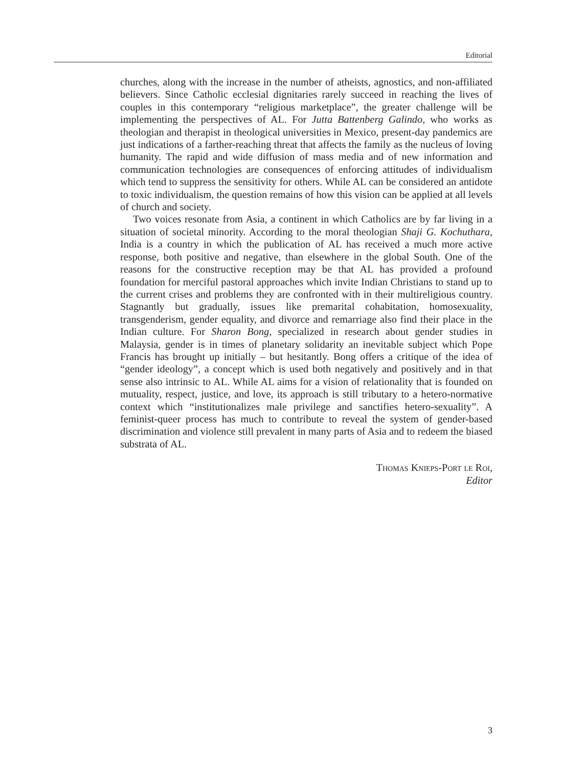Editorial
churches, along with the increase in the number of atheists, agnostics, and non-affiliated believers. Since Catholic ecclesial dignitaries rarely succeed in reaching the lives of couples in this contemporary “religious marketplace”, the greater challenge will be implementing the perspectives of AL. For Jutta Battenberg Galindo, who works as theologian and therapist in theological universities in Mexico, present-day pandemics are just indications of a farther-reaching threat that affects the family as the nucleus of loving humanity. The rapid and wide diffusion of mass media and of new information and communication technologies are consequences of enforcing attitudes of individualism which tend to suppress the sensitivity for others. While AL can be considered an antidote to toxic individualism, the question remains of how this vision can be applied at all levels of church and society.
Two voices resonate from Asia, a continent in which Catholics are by far living in a situation of societal minority. According to the moral theologian Shaji G. Kochuthara, India is a country in which the publication of AL has received a much more active response, both positive and negative, than elsewhere in the global South. One of the reasons for the constructive reception may be that AL has provided a profound foundation for merciful pastoral approaches which invite Indian Christians to stand up to the current crises and problems they are confronted with in their multireligious country. Stagnantly but gradually, issues like premarital cohabitation, homosexuality, transgenderism, gender equality, and divorce and remarriage also find their place in the Indian culture. For Sharon Bong, specialized in research about gender studies in Malaysia, gender is in times of planetary solidarity an inevitable subject which Pope Francis has brought up initially – but hesitantly. Bong offers a critique of the idea of “gender ideology”, a concept which is used both negatively and positively and in that sense also intrinsic to AL. While AL aims for a vision of relationality that is founded on mutuality, respect, justice, and love, its approach is still tributary to a hetero-normative context which “institutionalizes male privilege and sanctifies hetero-sexuality”. A feminist-queer process has much to contribute to reveal the system of gender-based discrimination and violence still prevalent in many parts of Asia and to redeem the biased substrata of AL.
Thomas Knieps-Port le Roi,
Editor
3